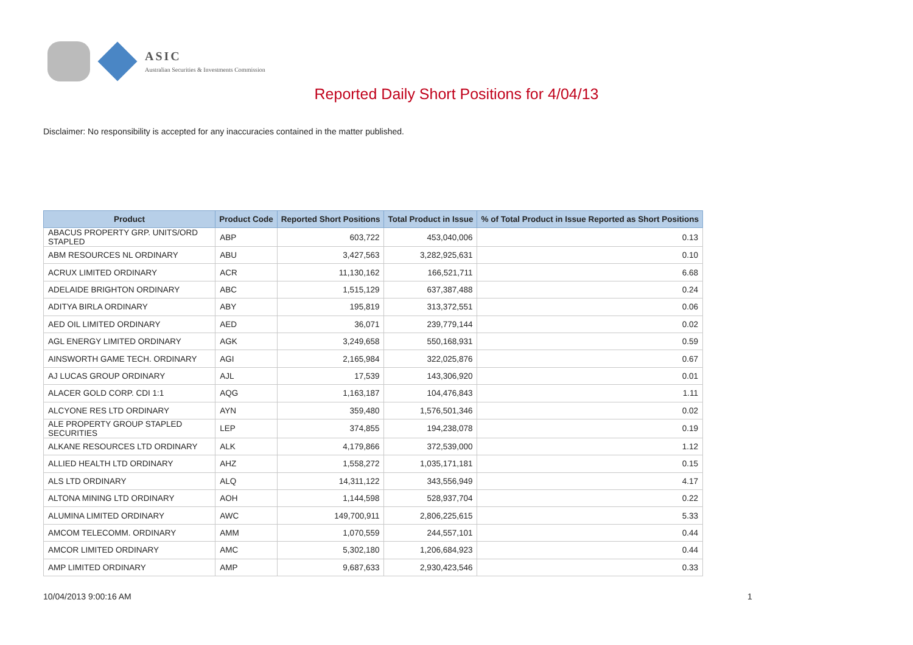ASIC
Australian Securities & Investments Commission
Reported Daily Short Positions for 4/04/13
Disclaimer: No responsibility is accepted for any inaccuracies contained in the matter published.
| Product | Product Code | Reported Short Positions | Total Product in Issue | % of Total Product in Issue Reported as Short Positions |
| --- | --- | --- | --- | --- |
| ABACUS PROPERTY GRP. UNITS/ORD STAPLED | ABP | 603,722 | 453,040,006 | 0.13 |
| ABM RESOURCES NL ORDINARY | ABU | 3,427,563 | 3,282,925,631 | 0.10 |
| ACRUX LIMITED ORDINARY | ACR | 11,130,162 | 166,521,711 | 6.68 |
| ADELAIDE BRIGHTON ORDINARY | ABC | 1,515,129 | 637,387,488 | 0.24 |
| ADITYA BIRLA ORDINARY | ABY | 195,819 | 313,372,551 | 0.06 |
| AED OIL LIMITED ORDINARY | AED | 36,071 | 239,779,144 | 0.02 |
| AGL ENERGY LIMITED ORDINARY | AGK | 3,249,658 | 550,168,931 | 0.59 |
| AINSWORTH GAME TECH. ORDINARY | AGI | 2,165,984 | 322,025,876 | 0.67 |
| AJ LUCAS GROUP ORDINARY | AJL | 17,539 | 143,306,920 | 0.01 |
| ALACER GOLD CORP. CDI 1:1 | AQG | 1,163,187 | 104,476,843 | 1.11 |
| ALCYONE RES LTD ORDINARY | AYN | 359,480 | 1,576,501,346 | 0.02 |
| ALE PROPERTY GROUP STAPLED SECURITIES | LEP | 374,855 | 194,238,078 | 0.19 |
| ALKANE RESOURCES LTD ORDINARY | ALK | 4,179,866 | 372,539,000 | 1.12 |
| ALLIED HEALTH LTD ORDINARY | AHZ | 1,558,272 | 1,035,171,181 | 0.15 |
| ALS LTD ORDINARY | ALQ | 14,311,122 | 343,556,949 | 4.17 |
| ALTONA MINING LTD ORDINARY | AOH | 1,144,598 | 528,937,704 | 0.22 |
| ALUMINA LIMITED ORDINARY | AWC | 149,700,911 | 2,806,225,615 | 5.33 |
| AMCOM TELECOMM. ORDINARY | AMM | 1,070,559 | 244,557,101 | 0.44 |
| AMCOR LIMITED ORDINARY | AMC | 5,302,180 | 1,206,684,923 | 0.44 |
| AMP LIMITED ORDINARY | AMP | 9,687,633 | 2,930,423,546 | 0.33 |
10/04/2013 9:00:16 AM 1